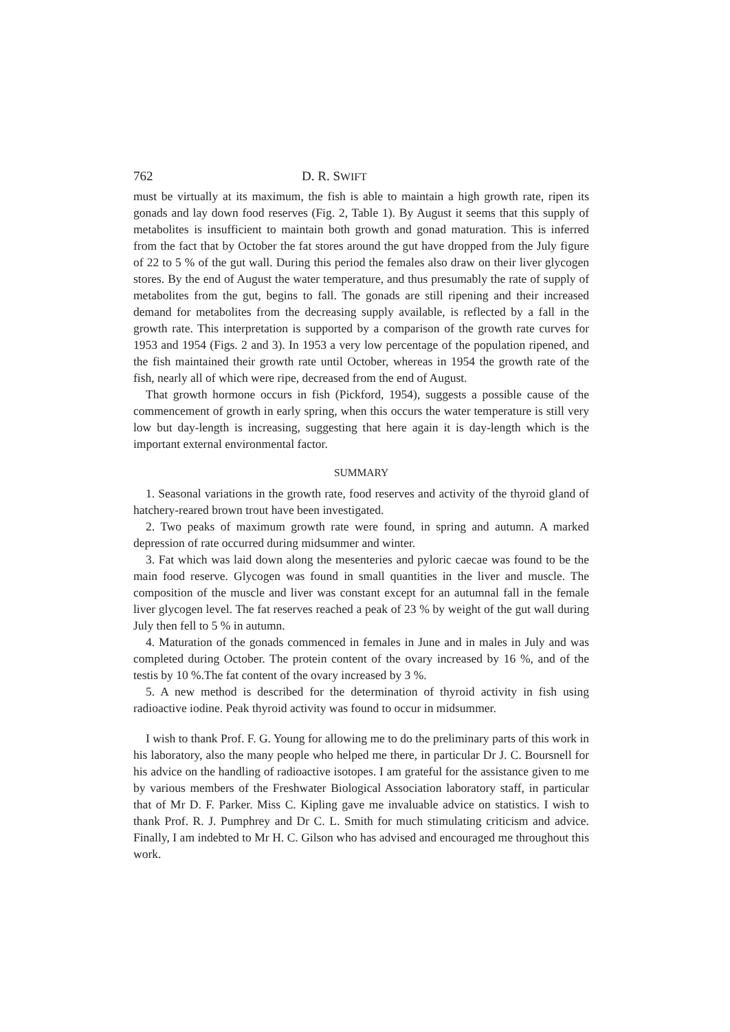762 D. R. SWIFT
must be virtually at its maximum, the fish is able to maintain a high growth rate, ripen its gonads and lay down food reserves (Fig. 2, Table 1). By August it seems that this supply of metabolites is insufficient to maintain both growth and gonad maturation. This is inferred from the fact that by October the fat stores around the gut have dropped from the July figure of 22 to 5 % of the gut wall. During this period the females also draw on their liver glycogen stores. By the end of August the water temperature, and thus presumably the rate of supply of metabolites from the gut, begins to fall. The gonads are still ripening and their increased demand for metabolites from the decreasing supply available, is reflected by a fall in the growth rate. This interpretation is supported by a comparison of the growth rate curves for 1953 and 1954 (Figs. 2 and 3). In 1953 a very low percentage of the population ripened, and the fish maintained their growth rate until October, whereas in 1954 the growth rate of the fish, nearly all of which were ripe, decreased from the end of August.
That growth hormone occurs in fish (Pickford, 1954), suggests a possible cause of the commencement of growth in early spring, when this occurs the water temperature is still very low but day-length is increasing, suggesting that here again it is day-length which is the important external environmental factor.
SUMMARY
1. Seasonal variations in the growth rate, food reserves and activity of the thyroid gland of hatchery-reared brown trout have been investigated.
2. Two peaks of maximum growth rate were found, in spring and autumn. A marked depression of rate occurred during midsummer and winter.
3. Fat which was laid down along the mesenteries and pyloric caecae was found to be the main food reserve. Glycogen was found in small quantities in the liver and muscle. The composition of the muscle and liver was constant except for an autumnal fall in the female liver glycogen level. The fat reserves reached a peak of 23 % by weight of the gut wall during July then fell to 5 % in autumn.
4. Maturation of the gonads commenced in females in June and in males in July and was completed during October. The protein content of the ovary increased by 16 %, and of the testis by 10 %.The fat content of the ovary increased by 3 %.
5. A new method is described for the determination of thyroid activity in fish using radioactive iodine. Peak thyroid activity was found to occur in midsummer.
I wish to thank Prof. F. G. Young for allowing me to do the preliminary parts of this work in his laboratory, also the many people who helped me there, in particular Dr J. C. Boursnell for his advice on the handling of radioactive isotopes. I am grateful for the assistance given to me by various members of the Freshwater Biological Association laboratory staff, in particular that of Mr D. F. Parker. Miss C. Kipling gave me invaluable advice on statistics. I wish to thank Prof. R. J. Pumphrey and Dr C. L. Smith for much stimulating criticism and advice. Finally, I am indebted to Mr H. C. Gilson who has advised and encouraged me throughout this work.